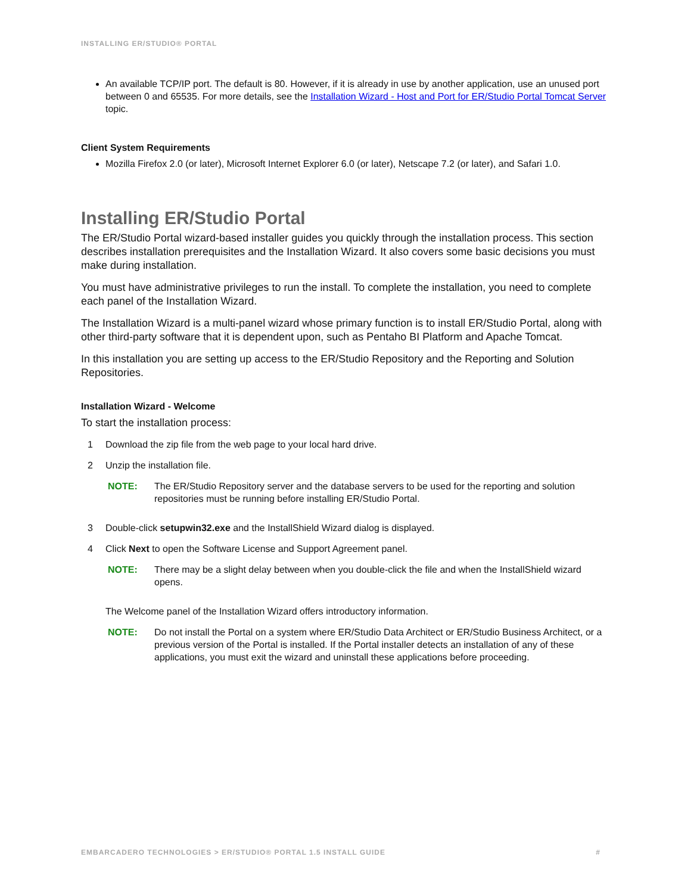INSTALLING ER/STUDIO® PORTAL
An available TCP/IP port. The default is 80. However, if it is already in use by another application, use an unused port between 0 and 65535. For more details, see the Installation Wizard - Host and Port for ER/Studio Portal Tomcat Server topic.
Client System Requirements
Mozilla Firefox 2.0 (or later), Microsoft Internet Explorer 6.0 (or later), Netscape 7.2 (or later), and Safari 1.0.
Installing ER/Studio Portal
The ER/Studio Portal wizard-based installer guides you quickly through the installation process. This section describes installation prerequisites and the Installation Wizard. It also covers some basic decisions you must make during installation.
You must have administrative privileges to run the install. To complete the installation, you need to complete each panel of the Installation Wizard.
The Installation Wizard is a multi-panel wizard whose primary function is to install ER/Studio Portal, along with other third-party software that it is dependent upon, such as Pentaho BI Platform and Apache Tomcat.
In this installation you are setting up access to the ER/Studio Repository and the Reporting and Solution Repositories.
Installation Wizard - Welcome
To start the installation process:
1 Download the zip file from the web page to your local hard drive.
2 Unzip the installation file.
NOTE: The ER/Studio Repository server and the database servers to be used for the reporting and solution repositories must be running before installing ER/Studio Portal.
3 Double-click setupwin32.exe and the InstallShield Wizard dialog is displayed.
4 Click Next to open the Software License and Support Agreement panel.
NOTE: There may be a slight delay between when you double-click the file and when the InstallShield wizard opens.
The Welcome panel of the Installation Wizard offers introductory information.
NOTE: Do not install the Portal on a system where ER/Studio Data Architect or ER/Studio Business Architect, or a previous version of the Portal is installed. If the Portal installer detects an installation of any of these applications, you must exit the wizard and uninstall these applications before proceeding.
EMBARCADERO TECHNOLOGIES > ER/STUDIO® PORTAL 1.5 INSTALL GUIDE #